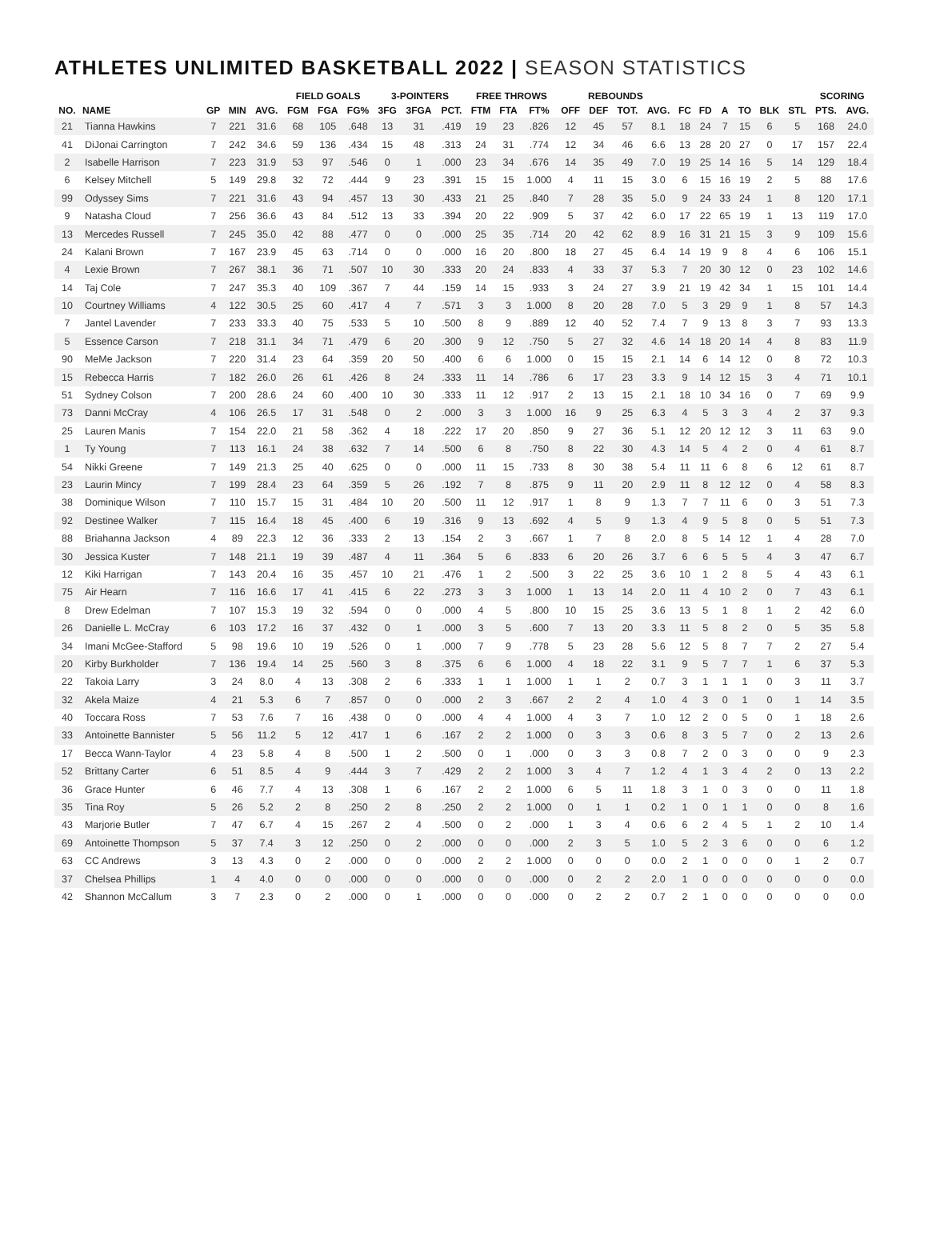ATHLETES UNLIMITED BASKETBALL 2022 | SEASON STATISTICS
| | | | | | FIELD GOALS | | | 3-POINTERS | | | FREE THROWS | | | REBOUNDS | | | | | | | | | | SCORING | |
| --- | --- | --- | --- | --- | --- | --- | --- | --- | --- | --- | --- | --- | --- | --- | --- | --- | --- | --- | --- | --- | --- | --- | --- | --- | --- |
| NO. | NAME | GP | MIN | AVG. | FGM | FGA | FG% | 3FG | 3FGA | PCT. | FTM | FTA | FT% | OFF | DEF | TOT. | AVG. | FC | FD | A | TO | BLK | STL | PTS. | AVG. |
| 21 | Tianna Hawkins | 7 | 221 | 31.6 | 68 | 105 | .648 | 13 | 31 | .419 | 19 | 23 | .826 | 12 | 45 | 57 | 8.1 | 18 | 24 | 7 | 15 | 6 | 5 | 168 | 24.0 |
| 41 | DiJonai Carrington | 7 | 242 | 34.6 | 59 | 136 | .434 | 15 | 48 | .313 | 24 | 31 | .774 | 12 | 34 | 46 | 6.6 | 13 | 28 | 20 | 27 | 0 | 17 | 157 | 22.4 |
| 2 | Isabelle Harrison | 7 | 223 | 31.9 | 53 | 97 | .546 | 0 | 1 | .000 | 23 | 34 | .676 | 14 | 35 | 49 | 7.0 | 19 | 25 | 14 | 16 | 5 | 14 | 129 | 18.4 |
| 6 | Kelsey Mitchell | 5 | 149 | 29.8 | 32 | 72 | .444 | 9 | 23 | .391 | 15 | 15 | 1.000 | 4 | 11 | 15 | 3.0 | 6 | 15 | 16 | 19 | 2 | 5 | 88 | 17.6 |
| 99 | Odyssey Sims | 7 | 221 | 31.6 | 43 | 94 | .457 | 13 | 30 | .433 | 21 | 25 | .840 | 7 | 28 | 35 | 5.0 | 9 | 24 | 33 | 24 | 1 | 8 | 120 | 17.1 |
| 9 | Natasha Cloud | 7 | 256 | 36.6 | 43 | 84 | .512 | 13 | 33 | .394 | 20 | 22 | .909 | 5 | 37 | 42 | 6.0 | 17 | 22 | 65 | 19 | 1 | 13 | 119 | 17.0 |
| 13 | Mercedes Russell | 7 | 245 | 35.0 | 42 | 88 | .477 | 0 | 0 | .000 | 25 | 35 | .714 | 20 | 42 | 62 | 8.9 | 16 | 31 | 21 | 15 | 3 | 9 | 109 | 15.6 |
| 24 | Kalani Brown | 7 | 167 | 23.9 | 45 | 63 | .714 | 0 | 0 | .000 | 16 | 20 | .800 | 18 | 27 | 45 | 6.4 | 14 | 19 | 9 | 8 | 4 | 6 | 106 | 15.1 |
| 4 | Lexie Brown | 7 | 267 | 38.1 | 36 | 71 | .507 | 10 | 30 | .333 | 20 | 24 | .833 | 4 | 33 | 37 | 5.3 | 7 | 20 | 30 | 12 | 0 | 23 | 102 | 14.6 |
| 14 | Taj Cole | 7 | 247 | 35.3 | 40 | 109 | .367 | 7 | 44 | .159 | 14 | 15 | .933 | 3 | 24 | 27 | 3.9 | 21 | 19 | 42 | 34 | 1 | 15 | 101 | 14.4 |
| 10 | Courtney Williams | 4 | 122 | 30.5 | 25 | 60 | .417 | 4 | 7 | .571 | 3 | 3 | 1.000 | 8 | 20 | 28 | 7.0 | 5 | 3 | 29 | 9 | 1 | 8 | 57 | 14.3 |
| 7 | Jantel Lavender | 7 | 233 | 33.3 | 40 | 75 | .533 | 5 | 10 | .500 | 8 | 9 | .889 | 12 | 40 | 52 | 7.4 | 7 | 9 | 13 | 8 | 3 | 7 | 93 | 13.3 |
| 5 | Essence Carson | 7 | 218 | 31.1 | 34 | 71 | .479 | 6 | 20 | .300 | 9 | 12 | .750 | 5 | 27 | 32 | 4.6 | 14 | 18 | 20 | 14 | 4 | 8 | 83 | 11.9 |
| 90 | MeMe Jackson | 7 | 220 | 31.4 | 23 | 64 | .359 | 20 | 50 | .400 | 6 | 6 | 1.000 | 0 | 15 | 15 | 2.1 | 14 | 6 | 14 | 12 | 0 | 8 | 72 | 10.3 |
| 15 | Rebecca Harris | 7 | 182 | 26.0 | 26 | 61 | .426 | 8 | 24 | .333 | 11 | 14 | .786 | 6 | 17 | 23 | 3.3 | 9 | 14 | 12 | 15 | 3 | 4 | 71 | 10.1 |
| 51 | Sydney Colson | 7 | 200 | 28.6 | 24 | 60 | .400 | 10 | 30 | .333 | 11 | 12 | .917 | 2 | 13 | 15 | 2.1 | 18 | 10 | 34 | 16 | 0 | 7 | 69 | 9.9 |
| 73 | Danni McCray | 4 | 106 | 26.5 | 17 | 31 | .548 | 0 | 2 | .000 | 3 | 3 | 1.000 | 16 | 9 | 25 | 6.3 | 4 | 5 | 3 | 3 | 4 | 2 | 37 | 9.3 |
| 25 | Lauren Manis | 7 | 154 | 22.0 | 21 | 58 | .362 | 4 | 18 | .222 | 17 | 20 | .850 | 9 | 27 | 36 | 5.1 | 12 | 20 | 12 | 12 | 3 | 11 | 63 | 9.0 |
| 1 | Ty Young | 7 | 113 | 16.1 | 24 | 38 | .632 | 7 | 14 | .500 | 6 | 8 | .750 | 8 | 22 | 30 | 4.3 | 14 | 5 | 4 | 2 | 0 | 4 | 61 | 8.7 |
| 54 | Nikki Greene | 7 | 149 | 21.3 | 25 | 40 | .625 | 0 | 0 | .000 | 11 | 15 | .733 | 8 | 30 | 38 | 5.4 | 11 | 11 | 6 | 8 | 6 | 12 | 61 | 8.7 |
| 23 | Laurin Mincy | 7 | 199 | 28.4 | 23 | 64 | .359 | 5 | 26 | .192 | 7 | 8 | .875 | 9 | 11 | 20 | 2.9 | 11 | 8 | 12 | 12 | 0 | 4 | 58 | 8.3 |
| 38 | Dominique Wilson | 7 | 110 | 15.7 | 15 | 31 | .484 | 10 | 20 | .500 | 11 | 12 | .917 | 1 | 8 | 9 | 1.3 | 7 | 7 | 11 | 6 | 0 | 3 | 51 | 7.3 |
| 92 | Destinee Walker | 7 | 115 | 16.4 | 18 | 45 | .400 | 6 | 19 | .316 | 9 | 13 | .692 | 4 | 5 | 9 | 1.3 | 4 | 9 | 5 | 8 | 0 | 5 | 51 | 7.3 |
| 88 | Briahanna Jackson | 4 | 89 | 22.3 | 12 | 36 | .333 | 2 | 13 | .154 | 2 | 3 | .667 | 1 | 7 | 8 | 2.0 | 8 | 5 | 14 | 12 | 1 | 4 | 28 | 7.0 |
| 30 | Jessica Kuster | 7 | 148 | 21.1 | 19 | 39 | .487 | 4 | 11 | .364 | 5 | 6 | .833 | 6 | 20 | 26 | 3.7 | 6 | 6 | 5 | 5 | 4 | 3 | 47 | 6.7 |
| 12 | Kiki Harrigan | 7 | 143 | 20.4 | 16 | 35 | .457 | 10 | 21 | .476 | 1 | 2 | .500 | 3 | 22 | 25 | 3.6 | 10 | 1 | 2 | 8 | 5 | 4 | 43 | 6.1 |
| 75 | Air Hearn | 7 | 116 | 16.6 | 17 | 41 | .415 | 6 | 22 | .273 | 3 | 3 | 1.000 | 1 | 13 | 14 | 2.0 | 11 | 4 | 10 | 2 | 0 | 7 | 43 | 6.1 |
| 8 | Drew Edelman | 7 | 107 | 15.3 | 19 | 32 | .594 | 0 | 0 | .000 | 4 | 5 | .800 | 10 | 15 | 25 | 3.6 | 13 | 5 | 1 | 8 | 1 | 2 | 42 | 6.0 |
| 26 | Danielle L. McCray | 6 | 103 | 17.2 | 16 | 37 | .432 | 0 | 1 | .000 | 3 | 5 | .600 | 7 | 13 | 20 | 3.3 | 11 | 5 | 8 | 2 | 0 | 5 | 35 | 5.8 |
| 34 | Imani McGee-Stafford | 5 | 98 | 19.6 | 10 | 19 | .526 | 0 | 1 | .000 | 7 | 9 | .778 | 5 | 23 | 28 | 5.6 | 12 | 5 | 8 | 7 | 7 | 2 | 27 | 5.4 |
| 20 | Kirby Burkholder | 7 | 136 | 19.4 | 14 | 25 | .560 | 3 | 8 | .375 | 6 | 6 | 1.000 | 4 | 18 | 22 | 3.1 | 9 | 5 | 7 | 7 | 1 | 6 | 37 | 5.3 |
| 22 | Takoia Larry | 3 | 24 | 8.0 | 4 | 13 | .308 | 2 | 6 | .333 | 1 | 1 | 1.000 | 1 | 1 | 2 | 0.7 | 3 | 1 | 1 | 1 | 0 | 3 | 11 | 3.7 |
| 32 | Akela Maize | 4 | 21 | 5.3 | 6 | 7 | .857 | 0 | 0 | .000 | 2 | 3 | .667 | 2 | 2 | 4 | 1.0 | 4 | 3 | 0 | 1 | 0 | 1 | 14 | 3.5 |
| 40 | Toccara Ross | 7 | 53 | 7.6 | 7 | 16 | .438 | 0 | 0 | .000 | 4 | 4 | 1.000 | 4 | 3 | 7 | 1.0 | 12 | 2 | 0 | 5 | 0 | 1 | 18 | 2.6 |
| 33 | Antoinette Bannister | 5 | 56 | 11.2 | 5 | 12 | .417 | 1 | 6 | .167 | 2 | 2 | 1.000 | 0 | 3 | 3 | 0.6 | 8 | 3 | 5 | 7 | 0 | 2 | 13 | 2.6 |
| 17 | Becca Wann-Taylor | 4 | 23 | 5.8 | 4 | 8 | .500 | 1 | 2 | .500 | 0 | 1 | .000 | 0 | 3 | 3 | 0.8 | 7 | 2 | 0 | 3 | 0 | 0 | 9 | 2.3 |
| 52 | Brittany Carter | 6 | 51 | 8.5 | 4 | 9 | .444 | 3 | 7 | .429 | 2 | 2 | 1.000 | 3 | 4 | 7 | 1.2 | 4 | 1 | 3 | 4 | 2 | 0 | 13 | 2.2 |
| 36 | Grace Hunter | 6 | 46 | 7.7 | 4 | 13 | .308 | 1 | 6 | .167 | 2 | 2 | 1.000 | 6 | 5 | 11 | 1.8 | 3 | 1 | 0 | 3 | 0 | 0 | 11 | 1.8 |
| 35 | Tina Roy | 5 | 26 | 5.2 | 2 | 8 | .250 | 2 | 8 | .250 | 2 | 2 | 1.000 | 0 | 1 | 1 | 0.2 | 1 | 0 | 1 | 1 | 0 | 0 | 8 | 1.6 |
| 43 | Marjorie Butler | 7 | 47 | 6.7 | 4 | 15 | .267 | 2 | 4 | .500 | 0 | 2 | .000 | 1 | 3 | 4 | 0.6 | 6 | 2 | 4 | 5 | 1 | 2 | 10 | 1.4 |
| 69 | Antoinette Thompson | 5 | 37 | 7.4 | 3 | 12 | .250 | 0 | 2 | .000 | 0 | 0 | .000 | 2 | 3 | 5 | 1.0 | 5 | 2 | 3 | 6 | 0 | 0 | 6 | 1.2 |
| 63 | CC Andrews | 3 | 13 | 4.3 | 0 | 2 | .000 | 0 | 0 | .000 | 2 | 2 | 1.000 | 0 | 0 | 0 | 0.0 | 2 | 1 | 0 | 0 | 0 | 1 | 2 | 0.7 |
| 37 | Chelsea Phillips | 1 | 4 | 4.0 | 0 | 0 | .000 | 0 | 0 | .000 | 0 | 0 | .000 | 0 | 2 | 2 | 2.0 | 1 | 0 | 0 | 0 | 0 | 0 | 0 | 0.0 |
| 42 | Shannon McCallum | 3 | 7 | 2.3 | 0 | 2 | .000 | 0 | 1 | .000 | 0 | 0 | .000 | 0 | 2 | 2 | 0.7 | 2 | 1 | 0 | 0 | 0 | 0 | 0 | 0.0 |